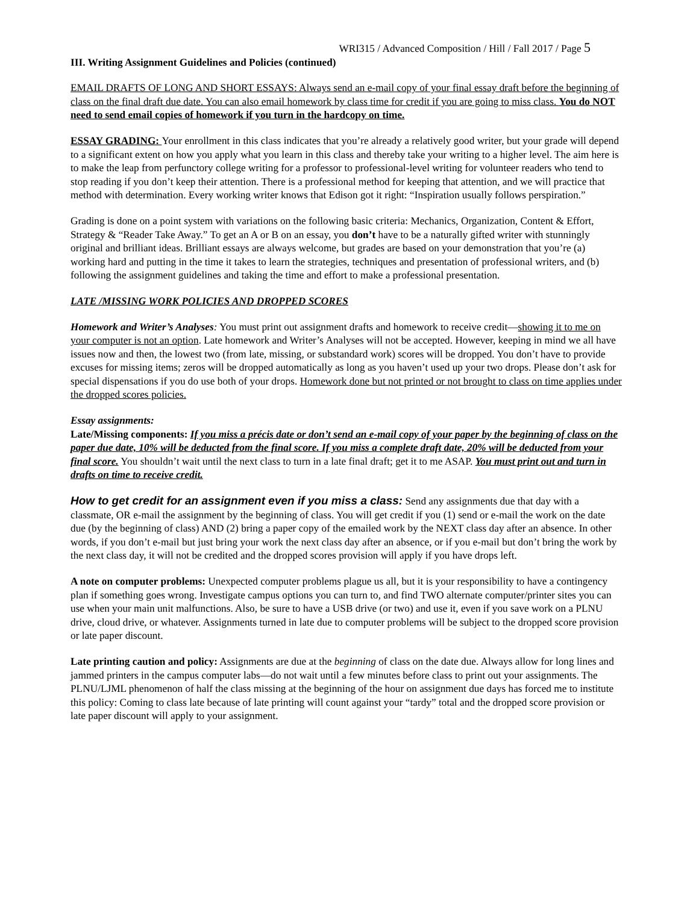WRI315 / Advanced Composition / Hill / Fall 2017 / Page 5
III. Writing Assignment Guidelines and Policies (continued)
EMAIL DRAFTS OF LONG AND SHORT ESSAYS: Always send an e-mail copy of your final essay draft before the beginning of class on the final draft due date. You can also email homework by class time for credit if you are going to miss class. You do NOT need to send email copies of homework if you turn in the hardcopy on time.
ESSAY GRADING: Your enrollment in this class indicates that you’re already a relatively good writer, but your grade will depend to a significant extent on how you apply what you learn in this class and thereby take your writing to a higher level. The aim here is to make the leap from perfunctory college writing for a professor to professional-level writing for volunteer readers who tend to stop reading if you don’t keep their attention. There is a professional method for keeping that attention, and we will practice that method with determination. Every working writer knows that Edison got it right: “Inspiration usually follows perspiration.”
Grading is done on a point system with variations on the following basic criteria: Mechanics, Organization, Content & Effort, Strategy & “Reader Take Away.” To get an A or B on an essay, you don’t have to be a naturally gifted writer with stunningly original and brilliant ideas. Brilliant essays are always welcome, but grades are based on your demonstration that you’re (a) working hard and putting in the time it takes to learn the strategies, techniques and presentation of professional writers, and (b) following the assignment guidelines and taking the time and effort to make a professional presentation.
LATE /MISSING WORK POLICIES AND DROPPED SCORES
Homework and Writer’s Analyses: You must print out assignment drafts and homework to receive credit—showing it to me on your computer is not an option. Late homework and Writer’s Analyses will not be accepted. However, keeping in mind we all have issues now and then, the lowest two (from late, missing, or substandard work) scores will be dropped. You don’t have to provide excuses for missing items; zeros will be dropped automatically as long as you haven’t used up your two drops. Please don’t ask for special dispensations if you do use both of your drops. Homework done but not printed or not brought to class on time applies under the dropped scores policies.
Essay assignments:
Late/Missing components: If you miss a précis date or don’t send an e-mail copy of your paper by the beginning of class on the paper due date, 10% will be deducted from the final score. If you miss a complete draft date, 20% will be deducted from your final score. You shouldn’t wait until the next class to turn in a late final draft; get it to me ASAP. You must print out and turn in drafts on time to receive credit.
How to get credit for an assignment even if you miss a class: Send any assignments due that day with a classmate, OR e-mail the assignment by the beginning of class. You will get credit if you (1) send or e-mail the work on the date due (by the beginning of class) AND (2) bring a paper copy of the emailed work by the NEXT class day after an absence. In other words, if you don’t e-mail but just bring your work the next class day after an absence, or if you e-mail but don’t bring the work by the next class day, it will not be credited and the dropped scores provision will apply if you have drops left.
A note on computer problems: Unexpected computer problems plague us all, but it is your responsibility to have a contingency plan if something goes wrong. Investigate campus options you can turn to, and find TWO alternate computer/printer sites you can use when your main unit malfunctions. Also, be sure to have a USB drive (or two) and use it, even if you save work on a PLNU drive, cloud drive, or whatever. Assignments turned in late due to computer problems will be subject to the dropped score provision or late paper discount.
Late printing caution and policy: Assignments are due at the beginning of class on the date due. Always allow for long lines and jammed printers in the campus computer labs—do not wait until a few minutes before class to print out your assignments. The PLNU/LJML phenomenon of half the class missing at the beginning of the hour on assignment due days has forced me to institute this policy: Coming to class late because of late printing will count against your “tardy” total and the dropped score provision or late paper discount will apply to your assignment.